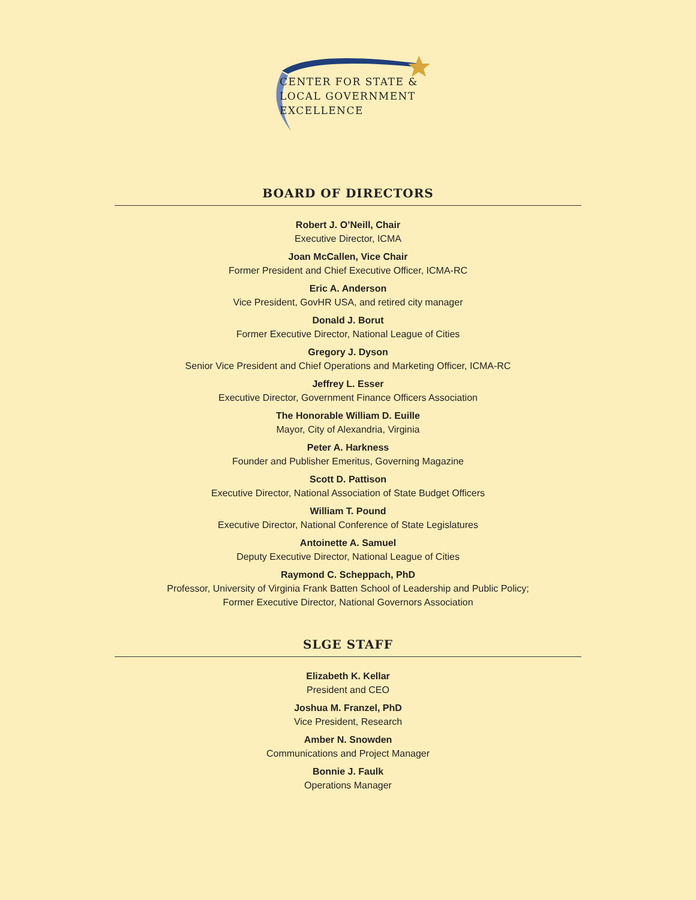CENTER FOR STATE &
LOCAL GOVERNMENT
EXCELLENCE
BOARD OF DIRECTORS
Robert J. O’Neill, Chair
Executive Director, ICMA
Joan McCallen, Vice Chair
Former President and Chief Executive Officer, ICMA-RC
Eric A. Anderson
Vice President, GovHR USA, and retired city manager
Donald J. Borut
Former Executive Director, National League of Cities
Gregory J. Dyson
Senior Vice President and Chief Operations and Marketing Officer, ICMA-RC
Jeffrey L. Esser
Executive Director, Government Finance Officers Association
The Honorable William D. Euille
Mayor, City of Alexandria, Virginia
Peter A. Harkness
Founder and Publisher Emeritus, Governing Magazine
Scott D. Pattison
Executive Director, National Association of State Budget Officers
William T. Pound
Executive Director, National Conference of State Legislatures
Antoinette A. Samuel
Deputy Executive Director, National League of Cities
Raymond C. Scheppach, PhD
Professor, University of Virginia Frank Batten School of Leadership and Public Policy;
Former Executive Director, National Governors Association
SLGE STAFF
Elizabeth K. Kellar
President and CEO
Joshua M. Franzel, PhD
Vice President, Research
Amber N. Snowden
Communications and Project Manager
Bonnie J. Faulk
Operations Manager